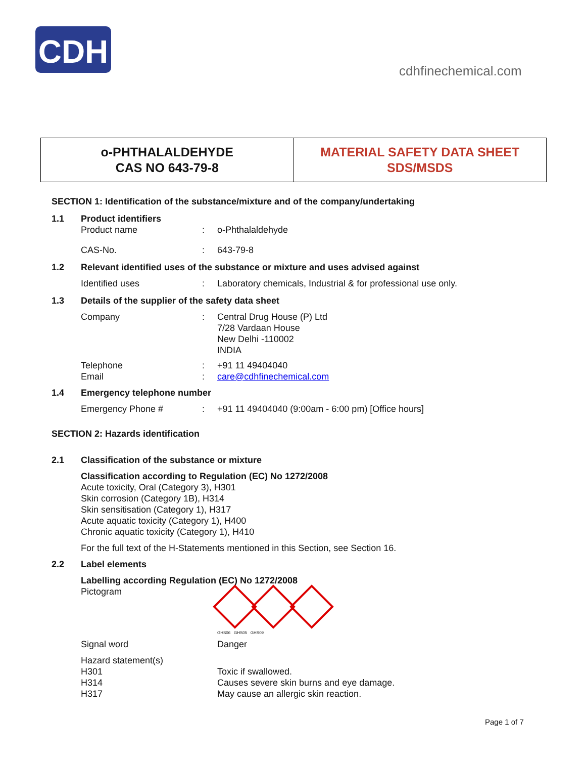CDH
cdhfinechemical.com
o-PHTHALALDEHYDE
CAS NO 643-79-8
MATERIAL SAFETY DATA SHEET
SDS/MSDS
SECTION 1: Identification of the substance/mixture and of the company/undertaking
1.1 Product identifiers
Product name: o-Phthalaldehyde
CAS-No.: 643-79-8
1.2 Relevant identified uses of the substance or mixture and uses advised against
Identified uses: Laboratory chemicals, Industrial & for professional use only.
1.3 Details of the supplier of the safety data sheet
Company: Central Drug House (P) Ltd
7/28 Vardaan House
New Delhi -110002
INDIA
Telephone: +91 11 49404040
Email: care@cdhfinechemical.com
1.4 Emergency telephone number
Emergency Phone #: +91 11 49404040 (9:00am - 6:00 pm) [Office hours]
SECTION 2: Hazards identification
2.1 Classification of the substance or mixture
Classification according to Regulation (EC) No 1272/2008
Acute toxicity, Oral (Category 3), H301
Skin corrosion (Category 1B), H314
Skin sensitisation (Category 1), H317
Acute aquatic toxicity (Category 1), H400
Chronic aquatic toxicity (Category 1), H410
For the full text of the H-Statements mentioned in this Section, see Section 16.
2.2 Label elements
Labelling according Regulation (EC) No 1272/2008
Pictogram
GHS06 GHS05 GHS09
Signal word Danger
Hazard statement(s)
H301 Toxic if swallowed.
H314 Causes severe skin burns and eye damage.
H317 May cause an allergic skin reaction.
Page 1 of 7